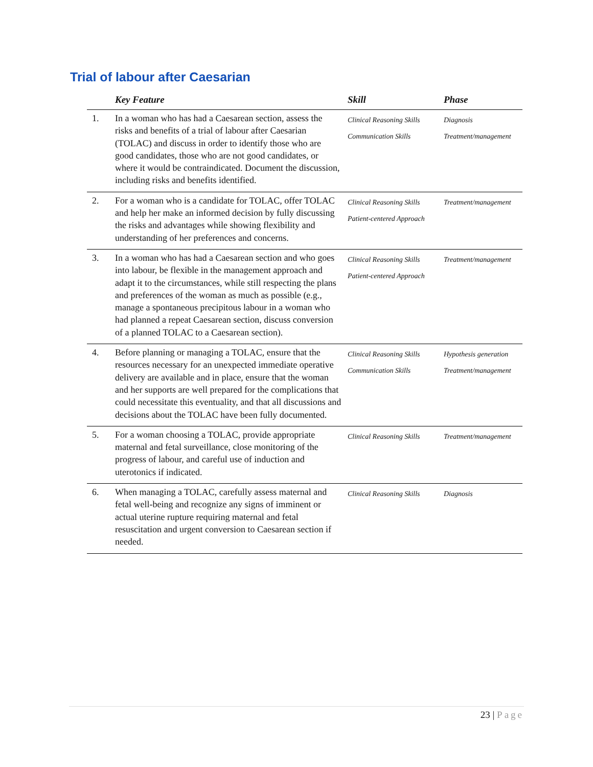Trial of labour after Caesarian
| | Key Feature | Skill | Phase |
| --- | --- | --- | --- |
| 1. | In a woman who has had a Caesarean section, assess the risks and benefits of a trial of labour after Caesarian (TOLAC) and discuss in order to identify those who are good candidates, those who are not good candidates, or where it would be contraindicated. Document the discussion, including risks and benefits identified. | Clinical Reasoning Skills Communication Skills | Diagnosis Treatment/management |
| 2. | For a woman who is a candidate for TOLAC, offer TOLAC and help her make an informed decision by fully discussing the risks and advantages while showing flexibility and understanding of her preferences and concerns. | Clinical Reasoning Skills Patient-centered Approach | Treatment/management |
| 3. | In a woman who has had a Caesarean section and who goes into labour, be flexible in the management approach and adapt it to the circumstances, while still respecting the plans and preferences of the woman as much as possible (e.g., manage a spontaneous precipitous labour in a woman who had planned a repeat Caesarean section, discuss conversion of a planned TOLAC to a Caesarean section). | Clinical Reasoning Skills Patient-centered Approach | Treatment/management |
| 4. | Before planning or managing a TOLAC, ensure that the resources necessary for an unexpected immediate operative delivery are available and in place, ensure that the woman and her supports are well prepared for the complications that could necessitate this eventuality, and that all discussions and decisions about the TOLAC have been fully documented. | Clinical Reasoning Skills Communication Skills | Hypothesis generation Treatment/management |
| 5. | For a woman choosing a TOLAC, provide appropriate maternal and fetal surveillance, close monitoring of the progress of labour, and careful use of induction and uterotonics if indicated. | Clinical Reasoning Skills | Treatment/management |
| 6. | When managing a TOLAC, carefully assess maternal and fetal well-being and recognize any signs of imminent or actual uterine rupture requiring maternal and fetal resuscitation and urgent conversion to Caesarean section if needed. | Clinical Reasoning Skills | Diagnosis |
23 | Page